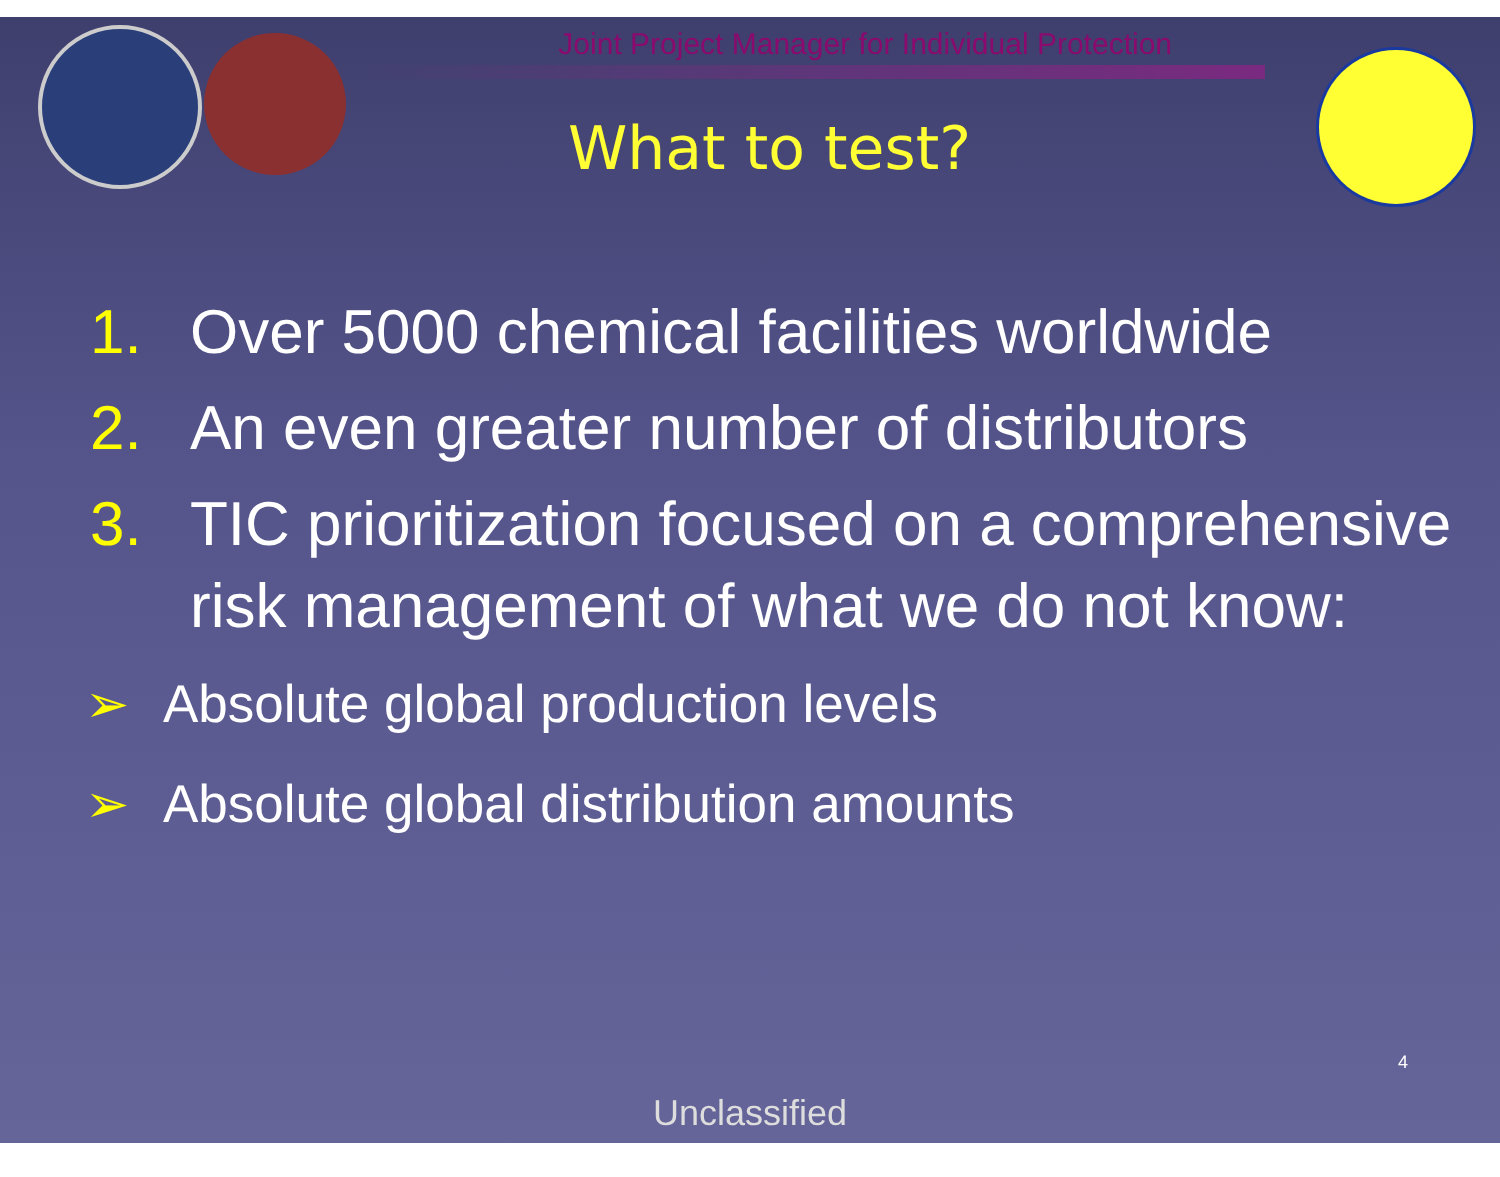Joint Project Manager for Individual Protection
What to test?
1. Over 5000 chemical facilities worldwide
2. An even greater number of distributors
3. TIC prioritization focused on a comprehensive risk management of what we do not know:
➢ Absolute global production levels
➢ Absolute global distribution amounts
4
Unclassified